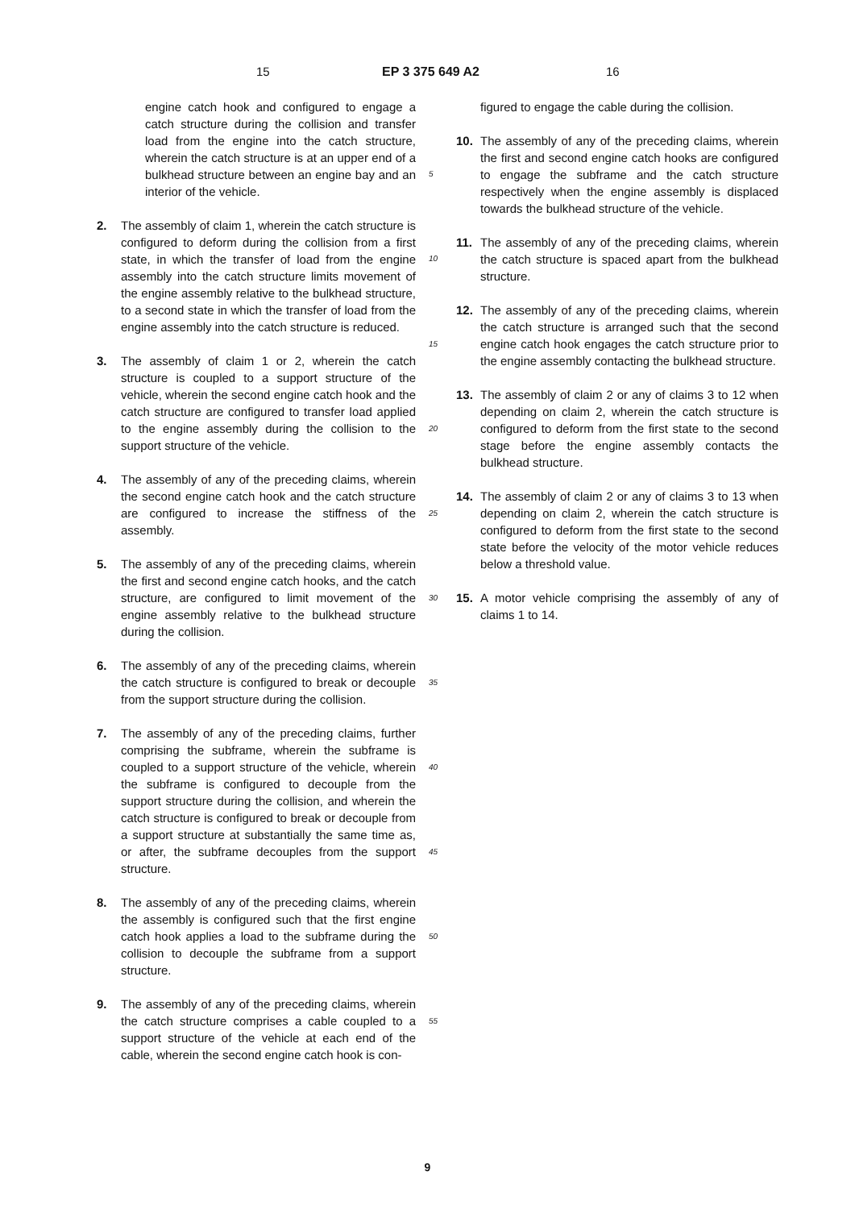15 EP 3 375 649 A2 16
engine catch hook and configured to engage a catch structure during the collision and transfer load from the engine into the catch structure, wherein the catch structure is at an upper end of a bulkhead structure between an engine bay and an interior of the vehicle.
2. The assembly of claim 1, wherein the catch structure is configured to deform during the collision from a first state, in which the transfer of load from the engine assembly into the catch structure limits movement of the engine assembly relative to the bulkhead structure, to a second state in which the transfer of load from the engine assembly into the catch structure is reduced.
3. The assembly of claim 1 or 2, wherein the catch structure is coupled to a support structure of the vehicle, wherein the second engine catch hook and the catch structure are configured to transfer load applied to the engine assembly during the collision to the support structure of the vehicle.
4. The assembly of any of the preceding claims, wherein the second engine catch hook and the catch structure are configured to increase the stiffness of the assembly.
5. The assembly of any of the preceding claims, wherein the first and second engine catch hooks, and the catch structure, are configured to limit movement of the engine assembly relative to the bulkhead structure during the collision.
6. The assembly of any of the preceding claims, wherein the catch structure is configured to break or decouple from the support structure during the collision.
7. The assembly of any of the preceding claims, further comprising the subframe, wherein the subframe is coupled to a support structure of the vehicle, wherein the subframe is configured to decouple from the support structure during the collision, and wherein the catch structure is configured to break or decouple from a support structure at substantially the same time as, or after, the subframe decouples from the support structure.
8. The assembly of any of the preceding claims, wherein the assembly is configured such that the first engine catch hook applies a load to the subframe during the collision to decouple the subframe from a support structure.
9. The assembly of any of the preceding claims, wherein the catch structure comprises a cable coupled to a support structure of the vehicle at each end of the cable, wherein the second engine catch hook is con-
5
10
15
20
25
30
35
40
45
50
55
figured to engage the cable during the collision.
10. The assembly of any of the preceding claims, wherein the first and second engine catch hooks are configured to engage the subframe and the catch structure respectively when the engine assembly is displaced towards the bulkhead structure of the vehicle.
11. The assembly of any of the preceding claims, wherein the catch structure is spaced apart from the bulkhead structure.
12. The assembly of any of the preceding claims, wherein the catch structure is arranged such that the second engine catch hook engages the catch structure prior to the engine assembly contacting the bulkhead structure.
13. The assembly of claim 2 or any of claims 3 to 12 when depending on claim 2, wherein the catch structure is configured to deform from the first state to the second stage before the engine assembly contacts the bulkhead structure.
14. The assembly of claim 2 or any of claims 3 to 13 when depending on claim 2, wherein the catch structure is configured to deform from the first state to the second state before the velocity of the motor vehicle reduces below a threshold value.
15. A motor vehicle comprising the assembly of any of claims 1 to 14.
9